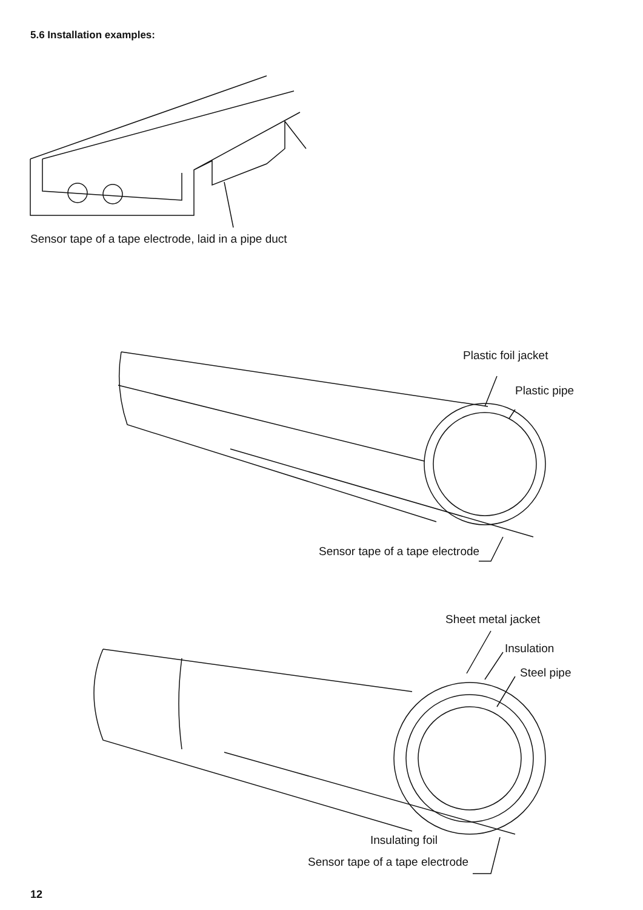5.6 Installation examples:
Sensor tape of a tape electrode, laid in a pipe duct
Plastic foil jacket
Plastic pipe
Sensor tape of a tape electrode
Sheet metal jacket
Insulation
Steel pipe
Insulating foil
Sensor tape of a tape electrode
12